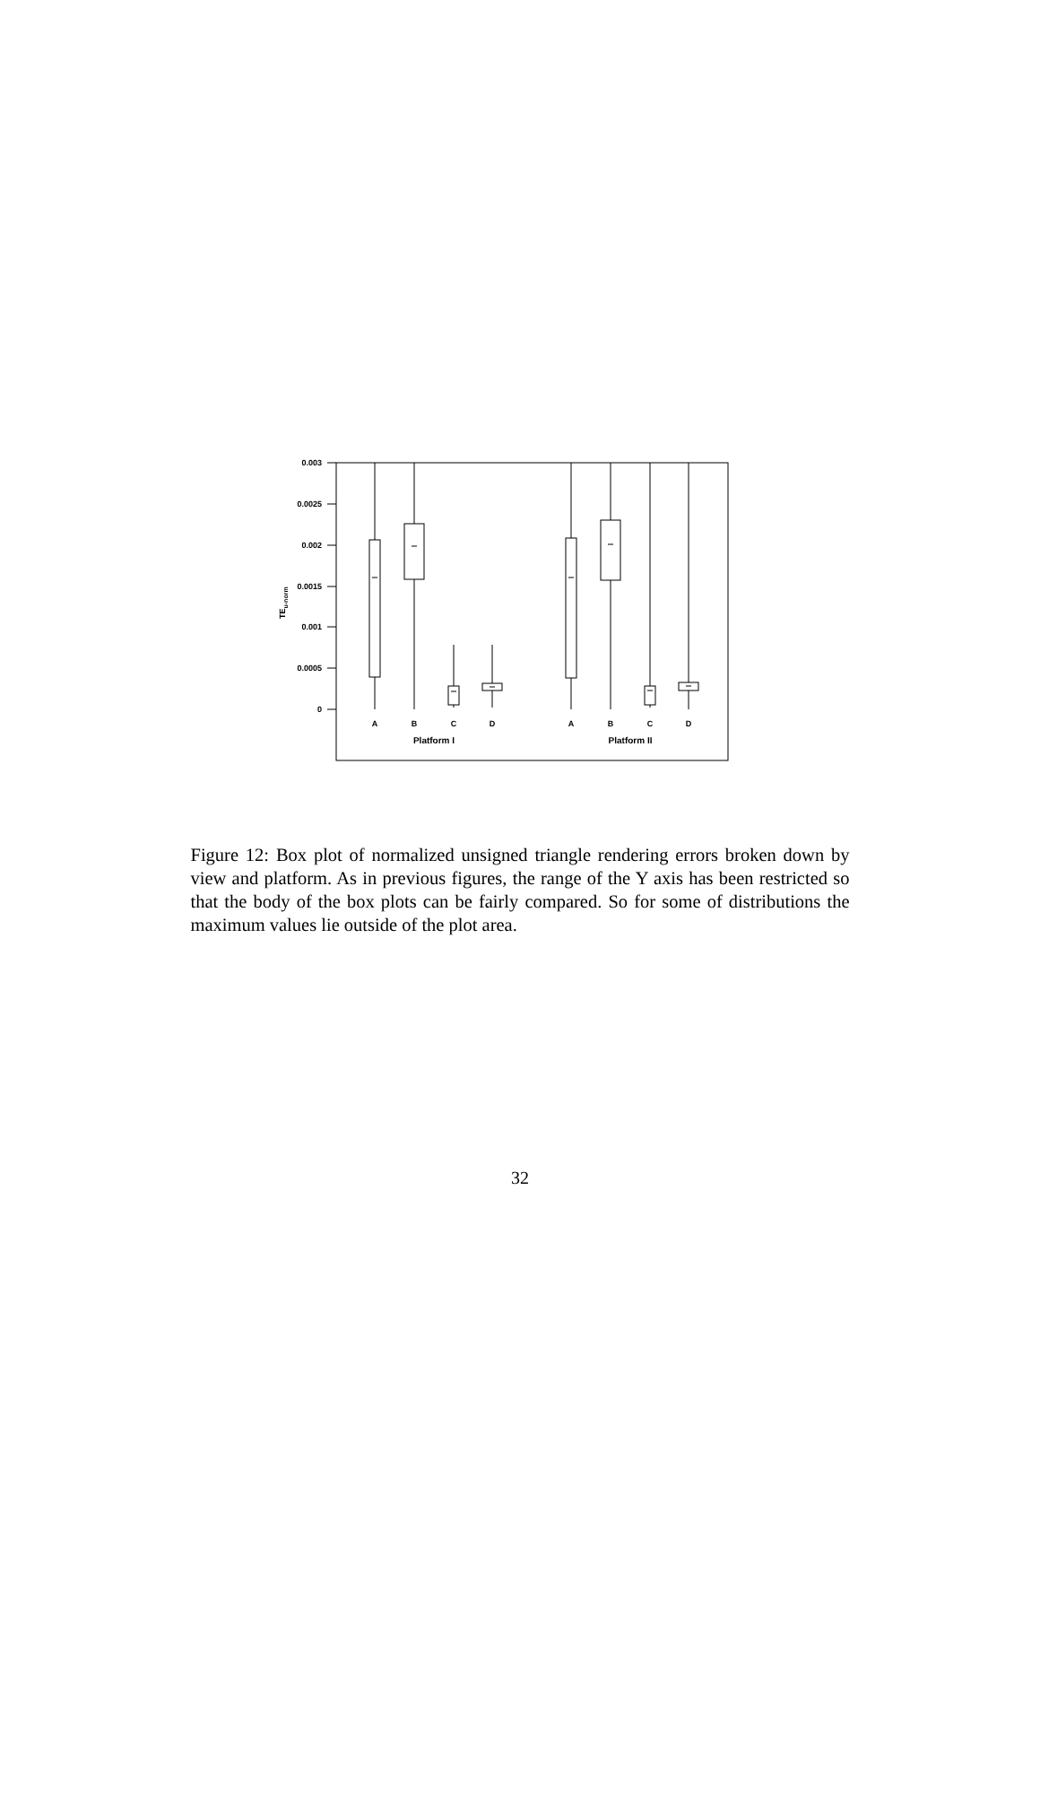0.003
0.0025
0.002
0.0015
0.001
0.0005
0
TEu-norm
A
B
C
D
A
B
C
D
Platform I
Platform II
Figure 12: Box plot of normalized unsigned triangle rendering errors broken down by view and platform. As in previous figures, the range of the Y axis has been restricted so that the body of the box plots can be fairly compared. So for some of distributions the maximum values lie outside of the plot area.
32